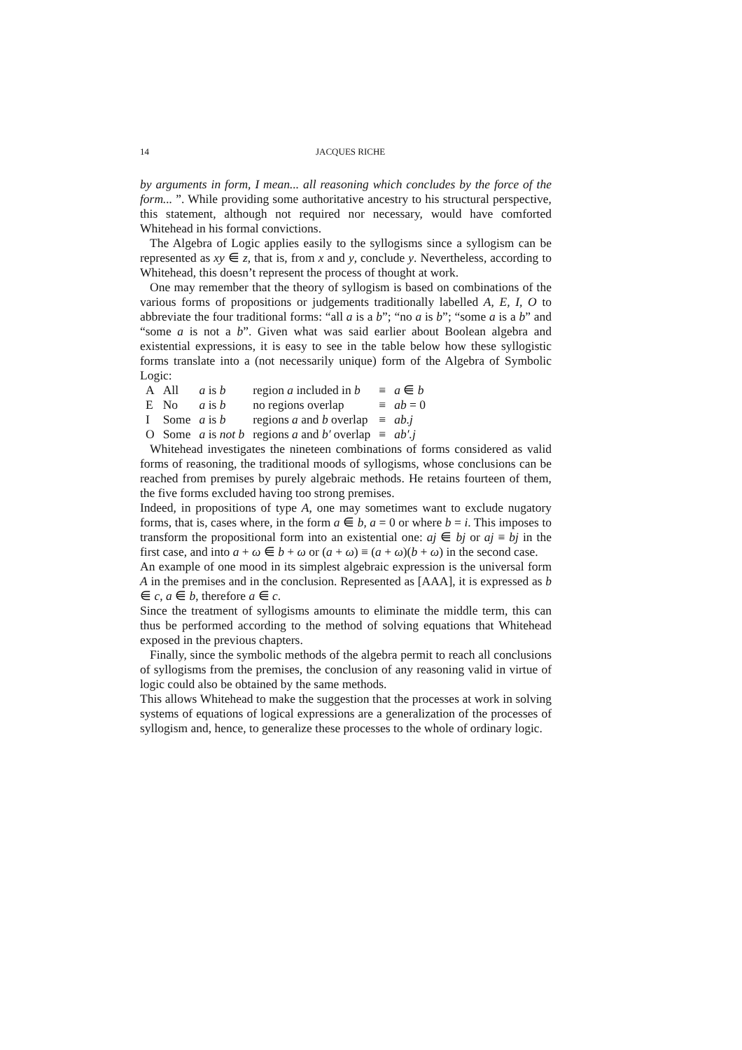14 JACQUES RICHE
by arguments in form, I mean... all reasoning which concludes by the force of the form... ”. While providing some authoritative ancestry to his structural perspective, this statement, although not required nor necessary, would have comforted Whitehead in his formal convictions.
The Algebra of Logic applies easily to the syllogisms since a syllogism can be represented as xy ⋹ z, that is, from x and y, conclude y. Nevertheless, according to Whitehead, this doesn’t represent the process of thought at work.
One may remember that the theory of syllogism is based on combinations of the various forms of propositions or judgements traditionally labelled A, E, I, O to abbreviate the four traditional forms: “all a is a b”; “no a is b”; “some a is a b” and “some a is not a b”. Given what was said earlier about Boolean algebra and existential expressions, it is easy to see in the table below how these syllogistic forms translate into a (not necessarily unique) form of the Algebra of Symbolic Logic:
| A | All | a is b | region a included in b | ≡ | a ⋹ b |
| E | No | a is b | no regions overlap | ≡ | ab = 0 |
| I | Some | a is b | regions a and b overlap | ≡ | ab.j |
| O | Some | a is not b | regions a and b′ overlap | ≡ | ab′.j |
Whitehead investigates the nineteen combinations of forms considered as valid forms of reasoning, the traditional moods of syllogisms, whose conclusions can be reached from premises by purely algebraic methods. He retains fourteen of them, the five forms excluded having too strong premises.
Indeed, in propositions of type A, one may sometimes want to exclude nugatory forms, that is, cases where, in the form a ⋹ b, a = 0 or where b = i. This imposes to transform the propositional form into an existential one: aj ⋹ bj or aj ≡ bj in the first case, and into a + ω ⋹ b + ω or (a + ω) ≡ (a + ω)(b + ω) in the second case.
An example of one mood in its simplest algebraic expression is the universal form A in the premises and in the conclusion. Represented as [AAA], it is expressed as b ⋹ c, a ⋹ b, therefore a ⋹ c.
Since the treatment of syllogisms amounts to eliminate the middle term, this can thus be performed according to the method of solving equations that Whitehead exposed in the previous chapters.
Finally, since the symbolic methods of the algebra permit to reach all conclusions of syllogisms from the premises, the conclusion of any reasoning valid in virtue of logic could also be obtained by the same methods.
This allows Whitehead to make the suggestion that the processes at work in solving systems of equations of logical expressions are a generalization of the processes of syllogism and, hence, to generalize these processes to the whole of ordinary logic.